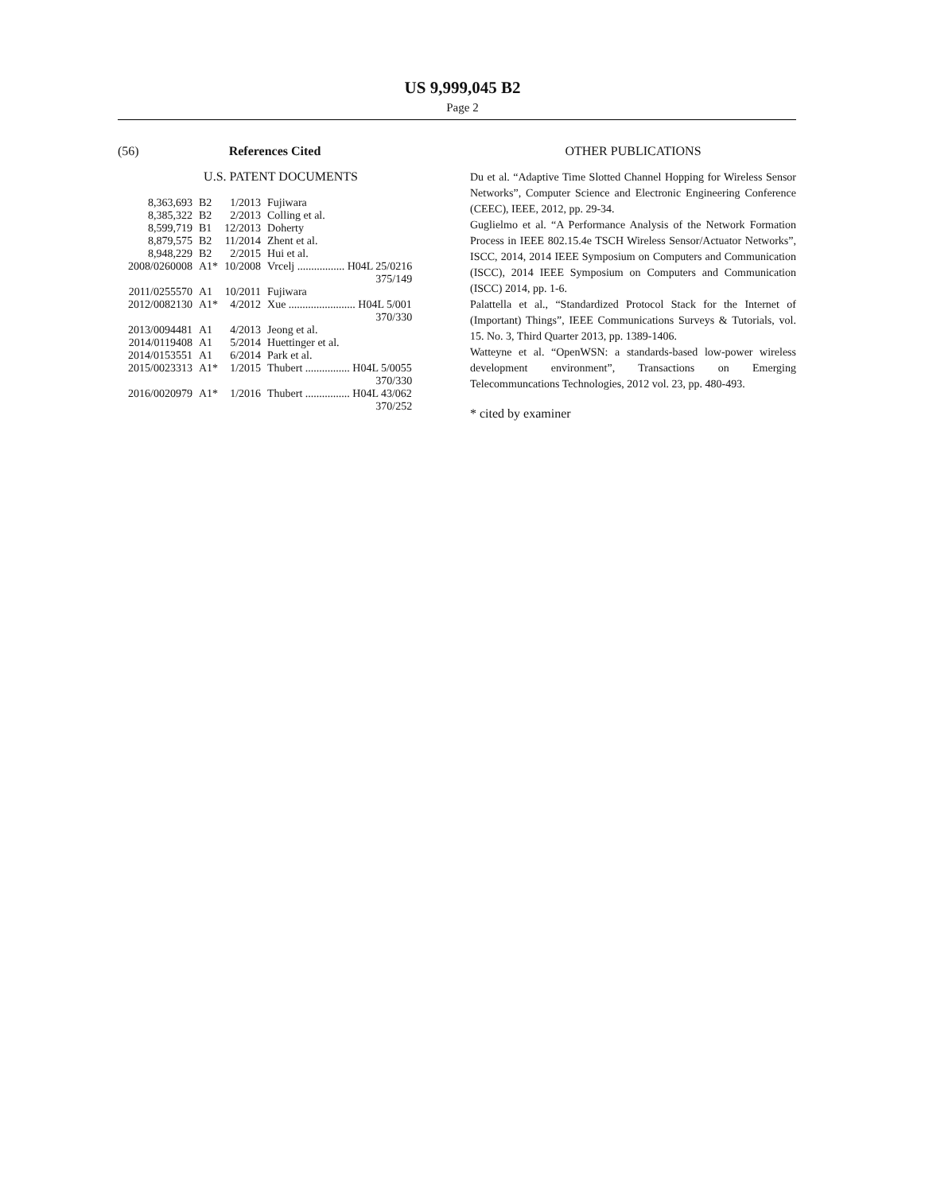US 9,999,045 B2
Page 2
(56) References Cited
U.S. PATENT DOCUMENTS
| 8,363,693 | B2 | 1/2013 | Fujiwara |
| 8,385,322 | B2 | 2/2013 | Colling et al. |
| 8,599,719 | B1 | 12/2013 | Doherty |
| 8,879,575 | B2 | 11/2014 | Zhent et al. |
| 8,948,229 | B2 | 2/2015 | Hui et al. |
| 2008/0260008 | A1* | 10/2008 | Vrcelj ................. H04L 25/0216 375/149 |
| 2011/0255570 | A1 | 10/2011 | Fujiwara |
| 2012/0082130 | A1* | 4/2012 | Xue ........................ H04L 5/001 370/330 |
| 2013/0094481 | A1 | 4/2013 | Jeong et al. |
| 2014/0119408 | A1 | 5/2014 | Huettinger et al. |
| 2014/0153551 | A1 | 6/2014 | Park et al. |
| 2015/0023313 | A1* | 1/2015 | Thubert ................ H04L 5/0055 370/330 |
| 2016/0020979 | A1* | 1/2016 | Thubert ................ H04L 43/062 370/252 |
OTHER PUBLICATIONS
Du et al. “Adaptive Time Slotted Channel Hopping for Wireless Sensor Networks”, Computer Science and Electronic Engineering Conference (CEEC), IEEE, 2012, pp. 29-34.
Guglielmo et al. “A Performance Analysis of the Network Formation Process in IEEE 802.15.4e TSCH Wireless Sensor/Actuator Networks”, ISCC, 2014, 2014 IEEE Symposium on Computers and Communication (ISCC), 2014 IEEE Symposium on Computers and Communication (ISCC) 2014, pp. 1-6.
Palattella et al., “Standardized Protocol Stack for the Internet of (Important) Things”, IEEE Communications Surveys & Tutorials, vol. 15. No. 3, Third Quarter 2013, pp. 1389-1406.
Watteyne et al. “OpenWSN: a standards-based low-power wireless development environment”, Transactions on Emerging Telecommuncations Technologies, 2012 vol. 23, pp. 480-493.
* cited by examiner